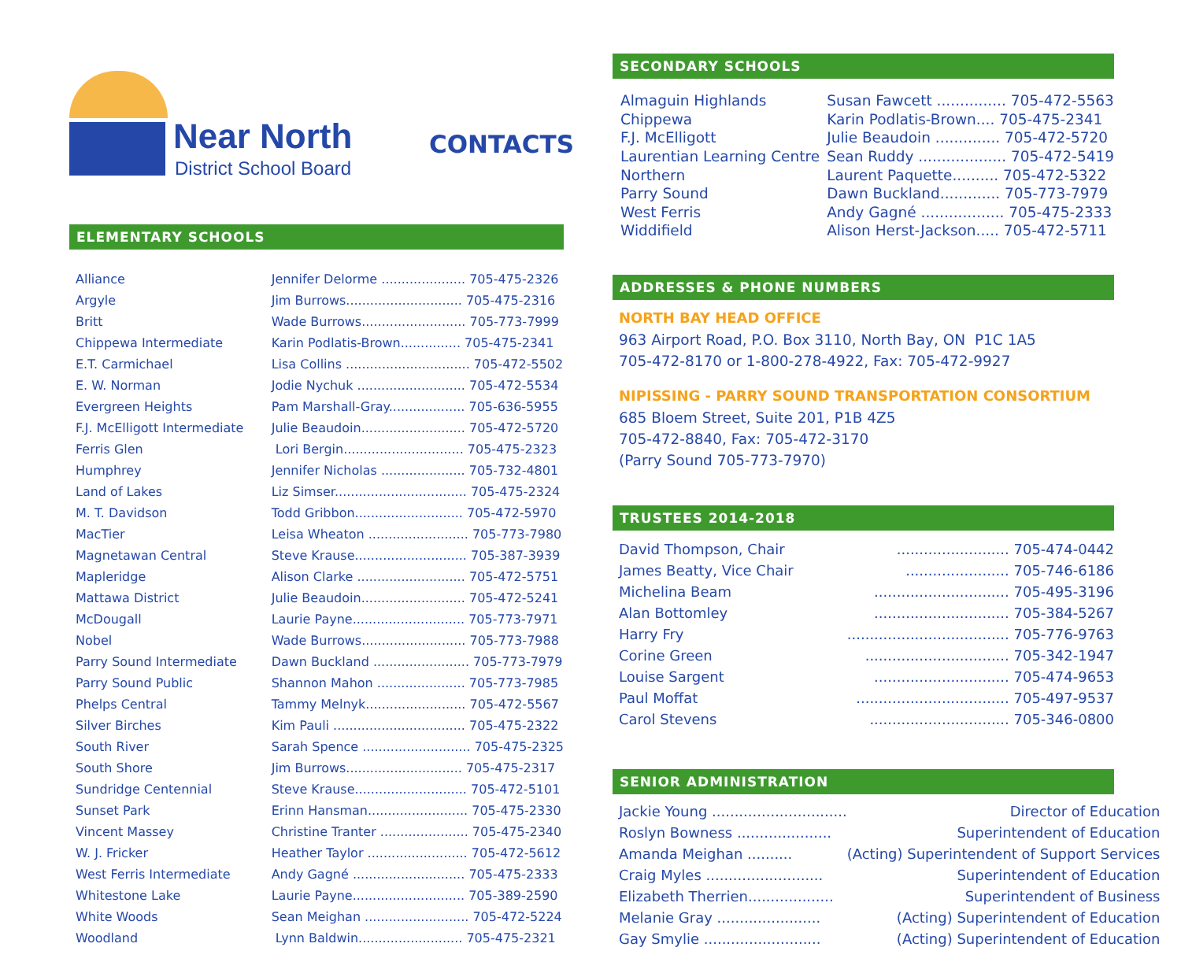Near North
District School Board
CONTACTS
ELEMENTARY SCHOOLS
| Alliance | Jennifer Delorme ..................... 705-475-2326 |
| Argyle | Jim Burrows............................. 705-475-2316 |
| Britt | Wade Burrows.......................... 705-773-7999 |
| Chippewa Intermediate | Karin Podlatis-Brown............... 705-475-2341 |
| E.T. Carmichael | Lisa Collins ............................... 705-472-5502 |
| E. W. Norman | Jodie Nychuk ........................... 705-472-5534 |
| Evergreen Heights | Pam Marshall-Gray................... 705-636-5955 |
| F.J. McElligott Intermediate | Julie Beaudoin.......................... 705-472-5720 |
| Ferris Glen | Lori Bergin.............................. 705-475-2323 |
| Humphrey | Jennifer Nicholas ..................... 705-732-4801 |
| Land of Lakes | Liz Simser................................. 705-475-2324 |
| M. T. Davidson | Todd Gribbon........................... 705-472-5970 |
| MacTier | Leisa Wheaton ......................... 705-773-7980 |
| Magnetawan Central | Steve Krause............................ 705-387-3939 |
| Mapleridge | Alison Clarke ........................... 705-472-5751 |
| Mattawa District | Julie Beaudoin.......................... 705-472-5241 |
| McDougall | Laurie Payne............................ 705-773-7971 |
| Nobel | Wade Burrows.......................... 705-773-7988 |
| Parry Sound Intermediate | Dawn Buckland ........................ 705-773-7979 |
| Parry Sound Public | Shannon Mahon ...................... 705-773-7985 |
| Phelps Central | Tammy Melnyk......................... 705-472-5567 |
| Silver Birches | Kim Pauli ................................. 705-475-2322 |
| South River | Sarah Spence ........................... 705-475-2325 |
| South Shore | Jim Burrows............................. 705-475-2317 |
| Sundridge Centennial | Steve Krause............................ 705-472-5101 |
| Sunset Park | Erinn Hansman......................... 705-475-2330 |
| Vincent Massey | Christine Tranter ...................... 705-475-2340 |
| W. J. Fricker | Heather Taylor ......................... 705-472-5612 |
| West Ferris Intermediate | Andy Gagné ............................ 705-475-2333 |
| Whitestone Lake | Laurie Payne............................ 705-389-2590 |
| White Woods | Sean Meighan .......................... 705-472-5224 |
| Woodland | Lynn Baldwin.......................... 705-475-2321 |
SECONDARY SCHOOLS
| Almaguin Highlands | Susan Fawcett ............... 705-472-5563 |
| Chippewa | Karin Podlatis-Brown.... 705-475-2341 |
| F.J. McElligott | Julie Beaudoin .............. 705-472-5720 |
| Laurentian Learning Centre | Sean Ruddy ................... 705-472-5419 |
| Northern | Laurent Paquette.......... 705-472-5322 |
| Parry Sound | Dawn Buckland............. 705-773-7979 |
| West Ferris | Andy Gagné .................. 705-475-2333 |
| Widdifield | Alison Herst-Jackson..... 705-472-5711 |
ADDRESSES & PHONE NUMBERS
NORTH BAY HEAD OFFICE
963 Airport Road, P.O. Box 3110, North Bay, ON P1C 1A5
705-472-8170 or 1-800-278-4922, Fax: 705-472-9927
NIPISSING - PARRY SOUND TRANSPORTATION CONSORTIUM
685 Bloem Street, Suite 201, P1B 4Z5
705-472-8840, Fax: 705-472-3170
(Parry Sound 705-773-7970)
TRUSTEES 2014-2018
| David Thompson, Chair | ......................... 705-474-0442 |
| James Beatty, Vice Chair | ....................... 705-746-6186 |
| Michelina Beam | .............................. 705-495-3196 |
| Alan Bottomley | .............................. 705-384-5267 |
| Harry Fry | .................................... 705-776-9763 |
| Corine Green | ................................ 705-342-1947 |
| Louise Sargent | .............................. 705-474-9653 |
| Paul Moffat | .................................. 705-497-9537 |
| Carol Stevens | ............................... 705-346-0800 |
SENIOR ADMINISTRATION
| Jackie Young .............................. | Director of Education |
| Roslyn Bowness ..................... | Superintendent of Education |
| Amanda Meighan .......... | (Acting) Superintendent of Support Services |
| Craig Myles .......................... | Superintendent of Education |
| Elizabeth Therrien................... | Superintendent of Business |
| Melanie Gray ....................... | (Acting) Superintendent of Education |
| Gay Smylie .......................... | (Acting) Superintendent of Education |